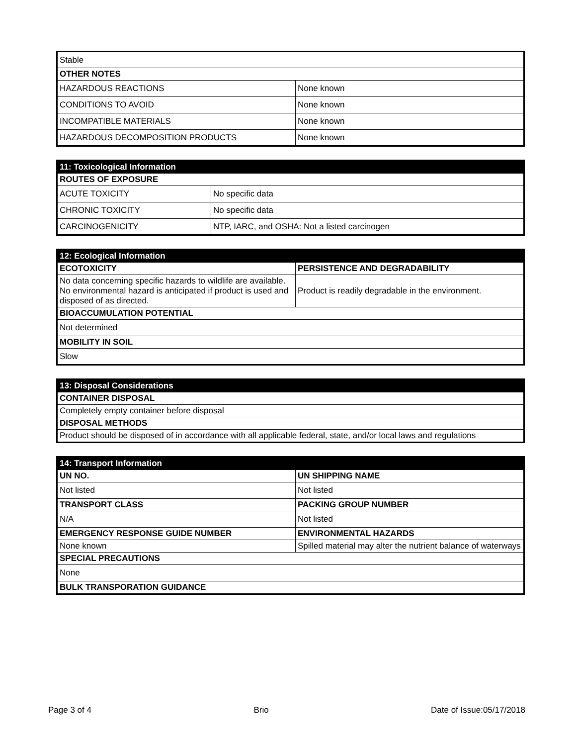| Stable | |
| OTHER NOTES | |
| HAZARDOUS REACTIONS | None known |
| CONDITIONS TO AVOID | None known |
| INCOMPATIBLE MATERIALS | None known |
| HAZARDOUS DECOMPOSITION PRODUCTS | None known |
| 11: Toxicological Information | |
| ROUTES OF EXPOSURE | |
| ACUTE TOXICITY | No specific data |
| CHRONIC TOXICITY | No specific data |
| CARCINOGENICITY | NTP, IARC, and OSHA: Not a listed carcinogen |
| 12: Ecological Information | |
| ECOTOXICITY | PERSISTENCE AND DEGRADABILITY |
| No data concerning specific hazards to wildlife are available. No environmental hazard is anticipated if product is used and disposed of as directed. | Product is readily degradable in the environment. |
| BIOACCUMULATION POTENTIAL | |
| Not determined | |
| MOBILITY IN SOIL | |
| Slow | |
| 13: Disposal Considerations |
| CONTAINER DISPOSAL |
| Completely empty container before disposal |
| DISPOSAL METHODS |
| Product should be disposed of in accordance with all applicable federal, state, and/or local laws and regulations |
| 14: Transport Information | |
| UN NO. | UN SHIPPING NAME |
| Not listed | Not listed |
| TRANSPORT CLASS | PACKING GROUP NUMBER |
| N/A | Not listed |
| EMERGENCY RESPONSE GUIDE NUMBER | ENVIRONMENTAL HAZARDS |
| None known | Spilled material may alter the nutrient balance of waterways |
| SPECIAL PRECAUTIONS | |
| None | |
| BULK TRANSPORATION GUIDANCE | |
Page 3 of 4 Brio Date of Issue:05/17/2018